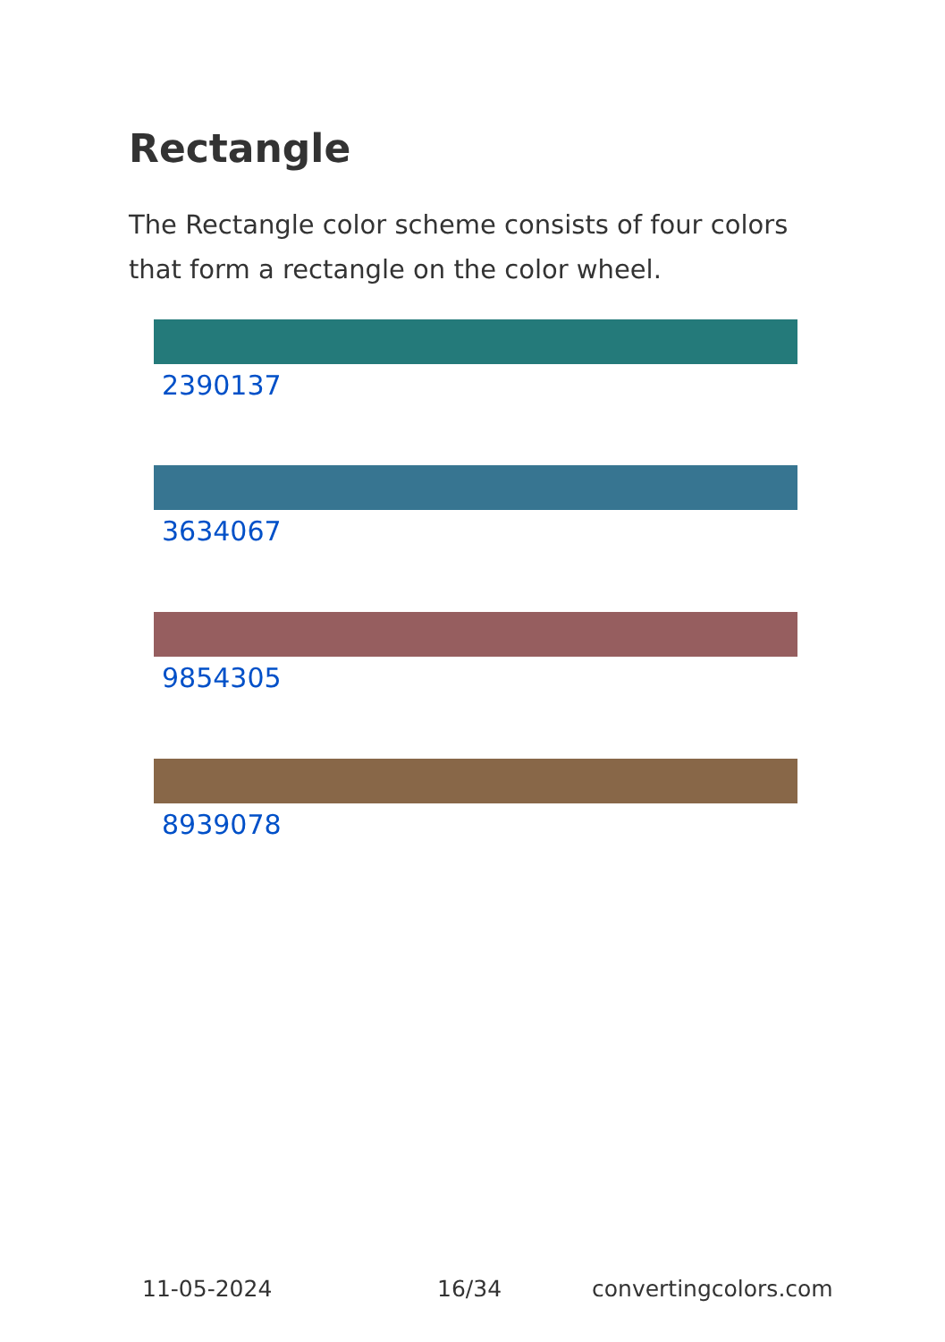Rectangle
The Rectangle color scheme consists of four colors that form a rectangle on the color wheel.
2390137
3634067
9854305
8939078
11-05-2024 16/34 convertingcolors.com